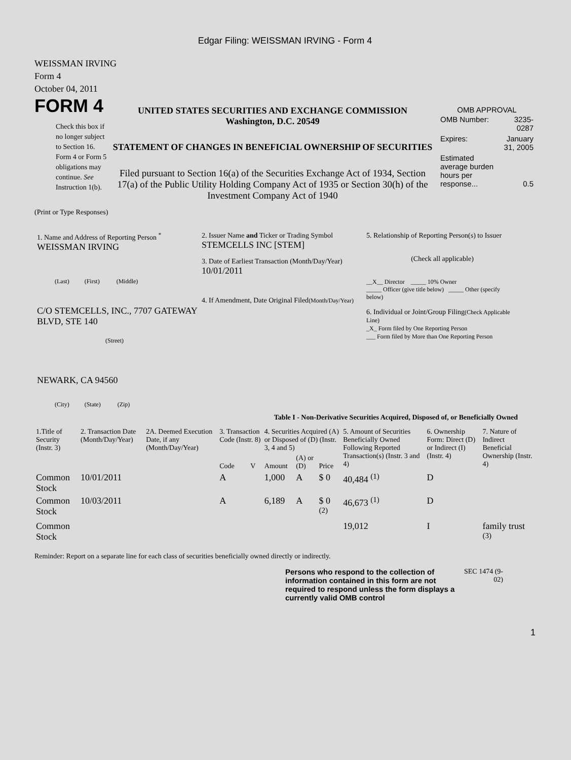Edgar Filing: WEISSMAN IRVING - Form 4
WEISSMAN IRVING
Form 4
October 04, 2011
FORM 4
Check this box if no longer subject to Section 16. Form 4 or Form 5 obligations may continue. See Instruction 1(b).
UNITED STATES SECURITIES AND EXCHANGE COMMISSION
Washington, D.C. 20549
STATEMENT OF CHANGES IN BENEFICIAL OWNERSHIP OF SECURITIES
Filed pursuant to Section 16(a) of the Securities Exchange Act of 1934, Section 17(a) of the Public Utility Holding Company Act of 1935 or Section 30(h) of the Investment Company Act of 1940
OMB APPROVAL
| OMB Number: | 3235-0287 |
| Expires: | January 31, 2005 |
| Estimated average burden hours per response... | 0.5 |
(Print or Type Responses)
1. Name and Address of Reporting Person <sup>*</sup>
WEISSMAN IRVING
(Last) (First) (Middle)
C/O STEMCELLS, INC., 7707 GATEWAY BLVD, STE 140
(Street)
NEWARK, CA 94560
(City) (State) (Zip)
2. Issuer Name and Ticker or Trading Symbol
STEMCELLS INC [STEM]
3. Date of Earliest Transaction (Month/Day/Year)
10/01/2011
4. If Amendment, Date Original Filed(Month/Day/Year)
5. Relationship of Reporting Person(s) to Issuer
(Check all applicable)
__X__ Director _____ 10% Owner
_____ Officer (give title below) _____ Other (specify below)
6. Individual or Joint/Group Filing(Check Applicable Line)
_X_ Form filed by One Reporting Person
___ Form filed by More than One Reporting Person
Table I - Non-Derivative Securities Acquired, Disposed of, or Beneficially Owned
| 1.Title of Security (Instr. 3) | 2. Transaction Date (Month/Day/Year) | 2A. Deemed Execution Date, if any (Month/Day/Year) | 3. Transaction Code (Instr. 8) | | 4. Securities Acquired (A) or Disposed of (D) (Instr. 3, 4 and 5) | | | 5. Amount of Securities Beneficially Owned Following Reported Transaction(s) (Instr. 3 and 4) | 6. Ownership Form: Direct (D) or Indirect (I) (Instr. 4) | 7. Nature of Indirect Beneficial Ownership (Instr. 4) |
| --- | --- | --- | --- | --- | --- | --- | --- | --- | --- | --- |
| | | | Code | V | Amount | (A) or (D) | Price | | | |
| Common Stock | 10/01/2011 | | A | | 1,000 | A | $ 0 | 40,484 <sup>(1)</sup> | D | |
| Common Stock | 10/03/2011 | | A | | 6,189 | A | $ 0 <sup>(2)</sup> | 46,673 <sup>(1)</sup> | D | |
| Common Stock | | | | | | | | 19,012 | I | family trust <sup>(3)</sup> |
Reminder: Report on a separate line for each class of securities beneficially owned directly or indirectly.
Persons who respond to the collection of information contained in this form are not required to respond unless the form displays a currently valid OMB control
SEC 1474 (9-02)
1